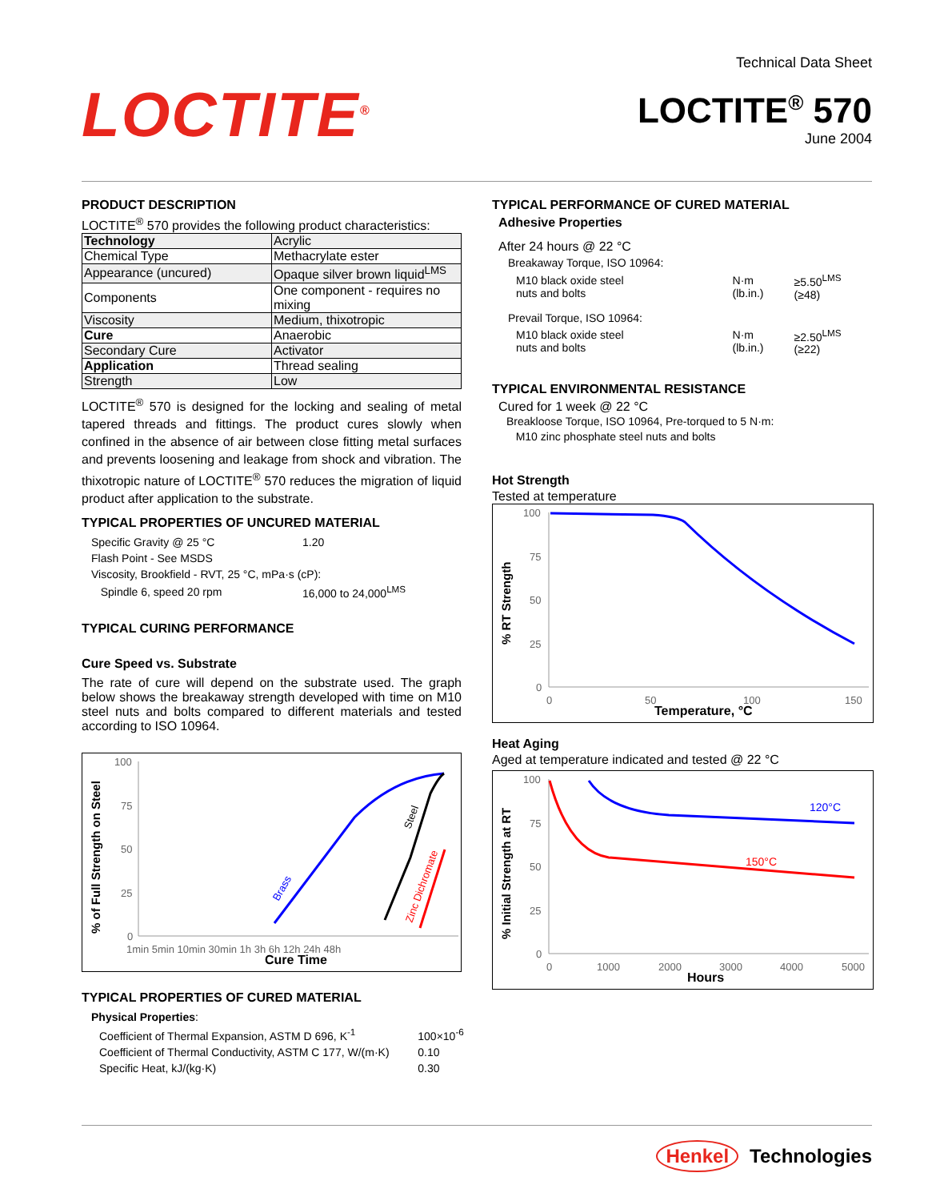LOCTITE<sup>®</sup>
Technical Data Sheet
LOCTITE<sup>®</sup> 570
June 2004
PRODUCT DESCRIPTION
LOCTITE<sup>®</sup> 570 provides the following product characteristics:
| Technology | Acrylic |
| Chemical Type | Methacrylate ester |
| Appearance (uncured) | Opaque silver brown liquid<sup>LMS</sup> |
| Components | One component - requires no mixing |
| Viscosity | Medium, thixotropic |
| Cure | Anaerobic |
| Secondary Cure | Activator |
| Application | Thread sealing |
| Strength | Low |
LOCTITE<sup>®</sup> 570 is designed for the locking and sealing of metal tapered threads and fittings. The product cures slowly when confined in the absence of air between close fitting metal surfaces and prevents loosening and leakage from shock and vibration. The thixotropic nature of LOCTITE<sup>®</sup> 570 reduces the migration of liquid product after application to the substrate.
TYPICAL PROPERTIES OF UNCURED MATERIAL
| Specific Gravity @ 25 °C | 1.20 |
| Flash Point - See MSDS | |
| Viscosity, Brookfield - RVT, 25 °C, mPa·s (cP): | |
| Spindle 6, speed 20 rpm | 16,000 to 24,000<sup>LMS</sup> |
TYPICAL CURING PERFORMANCE
Cure Speed vs. Substrate
The rate of cure will depend on the substrate used. The graph below shows the breakaway strength developed with time on M10 steel nuts and bolts compared to different materials and tested according to ISO 10964.
% of Full Strength on Steel
100
75
50
25
0
1min 5min 10min 30min 1h 3h 6h 12h 24h 48h
Cure Time
Brass
Steel
Zinc Dichromate
TYPICAL PROPERTIES OF CURED MATERIAL
| Physical Properties : | |
| Coefficient of Thermal Expansion, ASTM D 696, K<sup>-1</sup> | 100×10<sup>-6</sup> |
| Coefficient of Thermal Conductivity, ASTM C 177, W/(m·K) | 0.10 |
| Specific Heat, kJ/(kg·K) | 0.30 |
TYPICAL PERFORMANCE OF CURED MATERIAL
Adhesive Properties
After 24 hours @ 22 °C
| Breakaway Torque, ISO 10964: | | |
| M10 black oxide steel nuts and bolts | N·m (lb.in.) | ≥5.50<sup>LMS</sup> (≥48) |
| Prevail Torque, ISO 10964: | | |
| M10 black oxide steel nuts and bolts | N·m (lb.in.) | ≥2.50<sup>LMS</sup> (≥22) |
TYPICAL ENVIRONMENTAL RESISTANCE
Cured for 1 week @ 22 °C
Breakloose Torque, ISO 10964, Pre-torqued to 5 N·m:
M10 zinc phosphate steel nuts and bolts
Hot Strength
Tested at temperature
% RT Strength
100
75
50
25
0
0
50
100
150
Temperature, °C
Heat Aging
Aged at temperature indicated and tested @ 22 °C
% Initial Strength at RT
100
75
50
25
0
120°C
150°C
0
1000
2000
3000
4000
5000
Hours
Henkel Technologies